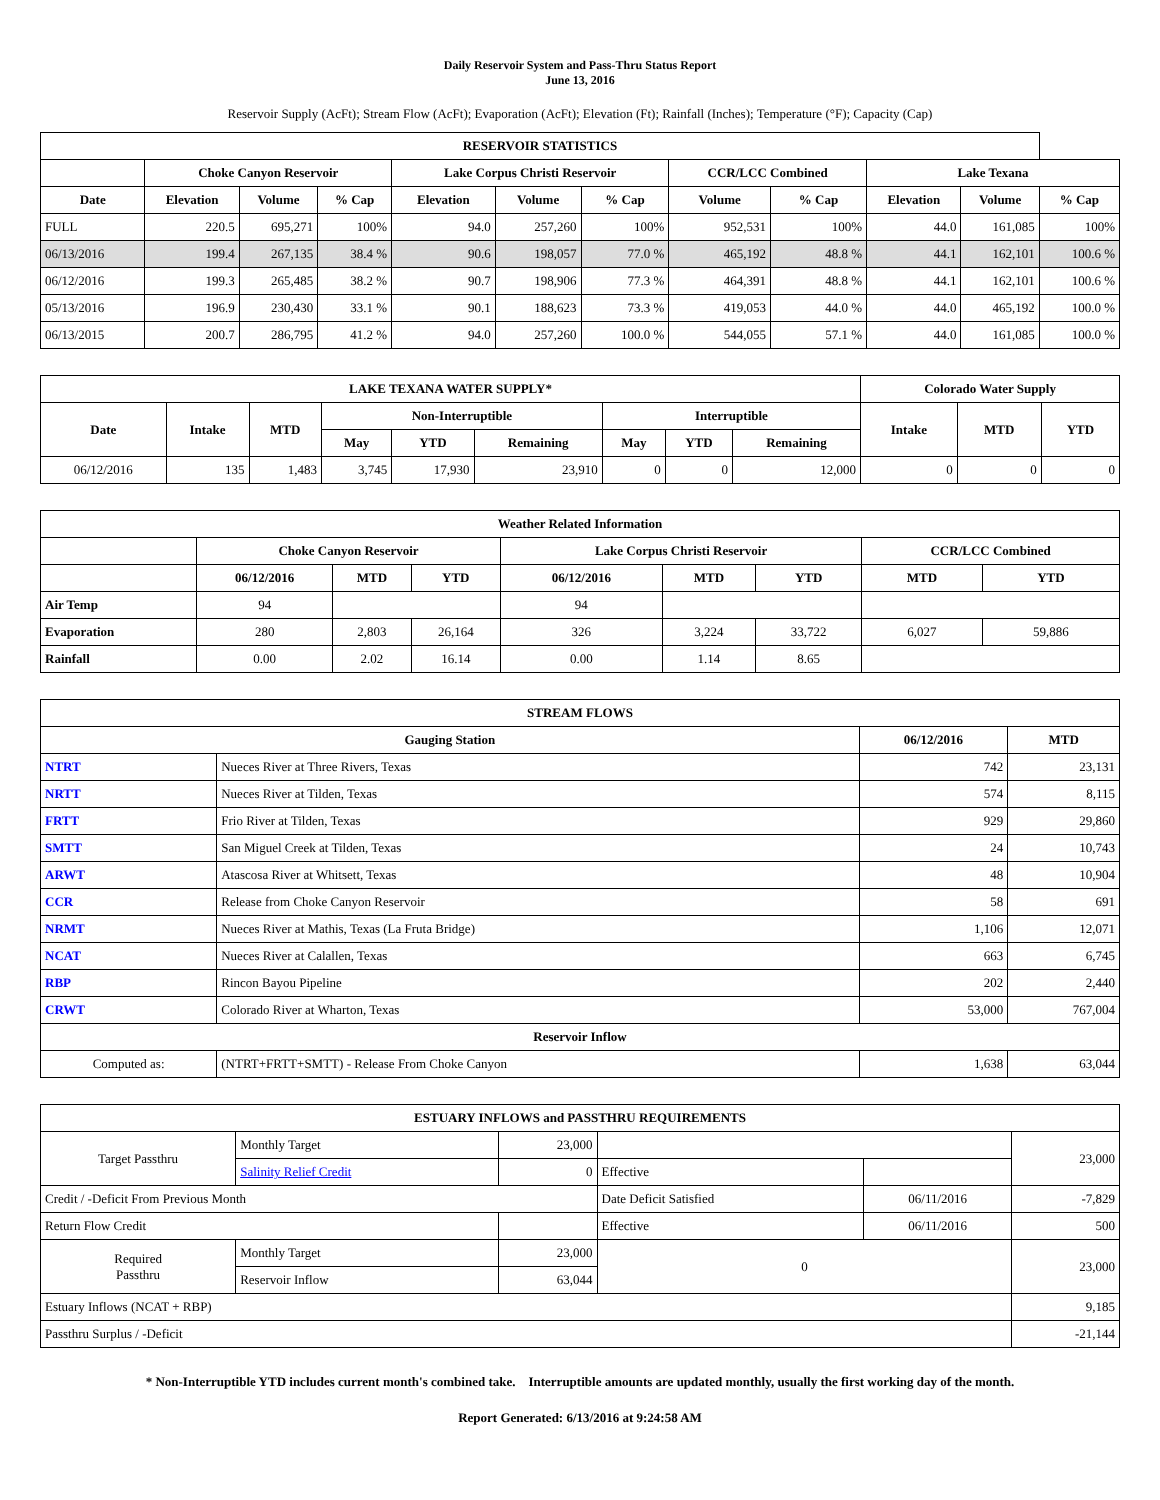Daily Reservoir System and Pass-Thru Status Report
June 13, 2016
Reservoir Supply (AcFt); Stream Flow (AcFt); Evaporation (AcFt); Elevation (Ft); Rainfall (Inches); Temperature (°F); Capacity (Cap)
| RESERVOIR STATISTICS | | | | | | | | | | | |
| --- | --- | --- | --- | --- | --- | --- | --- | --- | --- | --- | --- |
| | Choke Canyon Reservoir | | | Lake Corpus Christi Reservoir | | | CCR/LCC Combined | | Lake Texana | | |
| Date | Elevation | Volume | % Cap | Elevation | Volume | % Cap | Volume | % Cap | Elevation | Volume | % Cap |
| FULL | 220.5 | 695,271 | 100% | 94.0 | 257,260 | 100% | 952,531 | 100% | 44.0 | 161,085 | 100% |
| 06/13/2016 | 199.4 | 267,135 | 38.4 % | 90.6 | 198,057 | 77.0 % | 465,192 | 48.8 % | 44.1 | 162,101 | 100.6 % |
| 06/12/2016 | 199.3 | 265,485 | 38.2 % | 90.7 | 198,906 | 77.3 % | 464,391 | 48.8 % | 44.1 | 162,101 | 100.6 % |
| 05/13/2016 | 196.9 | 230,430 | 33.1 % | 90.1 | 188,623 | 73.3 % | 419,053 | 44.0 % | 44.0 | 465,192 | 100.0 % |
| 06/13/2015 | 200.7 | 286,795 | 41.2 % | 94.0 | 257,260 | 100.0 % | 544,055 | 57.1 % | 44.0 | 161,085 | 100.0 % |
| LAKE TEXANA WATER SUPPLY* | | | | | | | | | Colorado Water Supply | | |
| --- | --- | --- | --- | --- | --- | --- | --- | --- | --- | --- | --- |
| Date | Intake | MTD | Non-Interruptible | | | Interruptible | | | Intake | MTD | YTD |
| | | | May | YTD | Remaining | May | YTD | Remaining | | | |
| 06/12/2016 | 135 | 1,483 | 3,745 | 17,930 | 23,910 | 0 | 0 | 12,000 | 0 | 0 | 0 |
| Weather Related Information | | | | | | | | |
| --- | --- | --- | --- | --- | --- | --- | --- | --- |
| | Choke Canyon Reservoir | | | Lake Corpus Christi Reservoir | | | CCR/LCC Combined | |
| | 06/12/2016 | MTD | YTD | 06/12/2016 | MTD | YTD | MTD | YTD |
| Air Temp | 94 | | | 94 | | | | |
| Evaporation | 280 | 2,803 | 26,164 | 326 | 3,224 | 33,722 | 6,027 | 59,886 |
| Rainfall | 0.00 | 2.02 | 16.14 | 0.00 | 1.14 | 8.65 | | |
| STREAM FLOWS | | | |
| --- | --- | --- | --- |
| Gauging Station | | 06/12/2016 | MTD |
| NTRT | Nueces River at Three Rivers, Texas | 742 | 23,131 |
| NRTT | Nueces River at Tilden, Texas | 574 | 8,115 |
| FRTT | Frio River at Tilden, Texas | 929 | 29,860 |
| SMTT | San Miguel Creek at Tilden, Texas | 24 | 10,743 |
| ARWT | Atascosa River at Whitsett, Texas | 48 | 10,904 |
| CCR | Release from Choke Canyon Reservoir | 58 | 691 |
| NRMT | Nueces River at Mathis, Texas (La Fruta Bridge) | 1,106 | 12,071 |
| NCAT | Nueces River at Calallen, Texas | 663 | 6,745 |
| RBP | Rincon Bayou Pipeline | 202 | 2,440 |
| CRWT | Colorado River at Wharton, Texas | 53,000 | 767,004 |
| Reservoir Inflow | | | |
| Computed as: | (NTRT+FRTT+SMTT) - Release From Choke Canyon | 1,638 | 63,044 |
| ESTUARY INFLOWS and PASSTHRU REQUIREMENTS | | | | | |
| --- | --- | --- | --- | --- | --- |
| Target Passthru | Monthly Target | 23,000 | | | 23,000 |
| | Salinity Relief Credit | 0 | Effective | | |
| Credit / -Deficit From Previous Month | | | Date Deficit Satisfied | 06/11/2016 | -7,829 |
| Return Flow Credit | | | Effective | 06/11/2016 | 500 |
| Required Passthru | Monthly Target | 23,000 | 0 | | 23,000 |
| | Reservoir Inflow | 63,044 | | | |
| Estuary Inflows (NCAT + RBP) | | | | | 9,185 |
| Passthru Surplus / -Deficit | | | | | -21,144 |
* Non-Interruptible YTD includes current month's combined take. Interruptible amounts are updated monthly, usually the first working day of the month.
Report Generated: 6/13/2016 at 9:24:58 AM